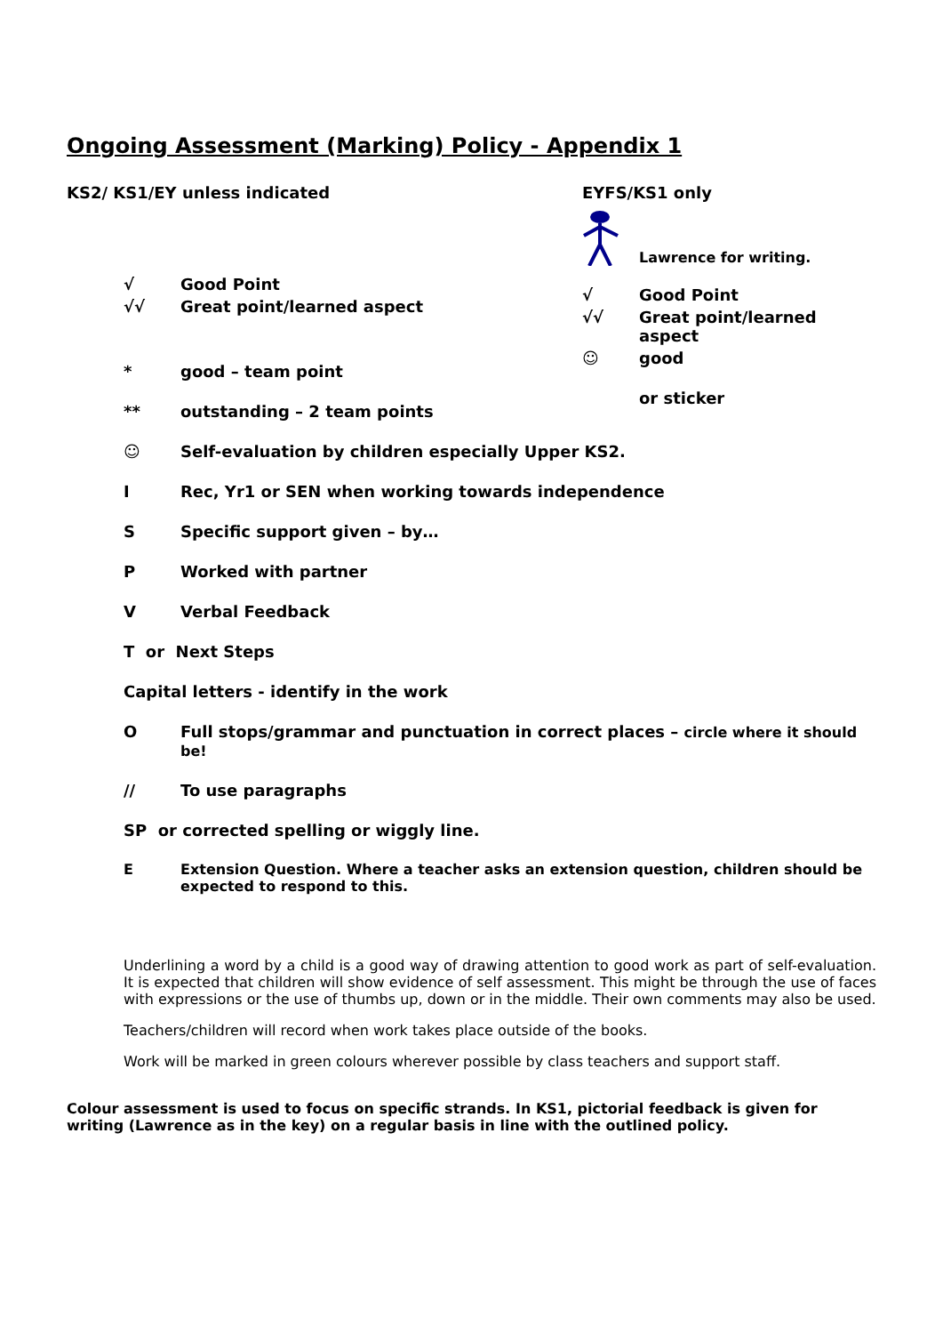Ongoing Assessment (Marking) Policy - Appendix 1
KS2/ KS1/EY unless indicated
√ Good Point
√√ Great point/learned aspect
* good – team point
** outstanding – 2 team points
EYFS/KS1 only
Lawrence for writing.
√ Good Point
√√ Great point/learned
aspect
☺ good
or sticker
☺ Self-evaluation by children especially Upper KS2.
I Rec, Yr1 or SEN when working towards independence
S Specific support given – by…
P Worked with partner
V Verbal Feedback
T or Next Steps
Capital letters - identify in the work
O Full stops/grammar and punctuation in correct places – circle where it should be!
// To use paragraphs
SP or corrected spelling or wiggly line.
E Extension Question. Where a teacher asks an extension question, children should be expected to respond to this.
Underlining a word by a child is a good way of drawing attention to good work as part of self-evaluation. It is expected that children will show evidence of self assessment. This might be through the use of faces with expressions or the use of thumbs up, down or in the middle. Their own comments may also be used.
Teachers/children will record when work takes place outside of the books.
Work will be marked in green colours wherever possible by class teachers and support staff.
Colour assessment is used to focus on specific strands. In KS1, pictorial feedback is given for writing (Lawrence as in the key) on a regular basis in line with the outlined policy.